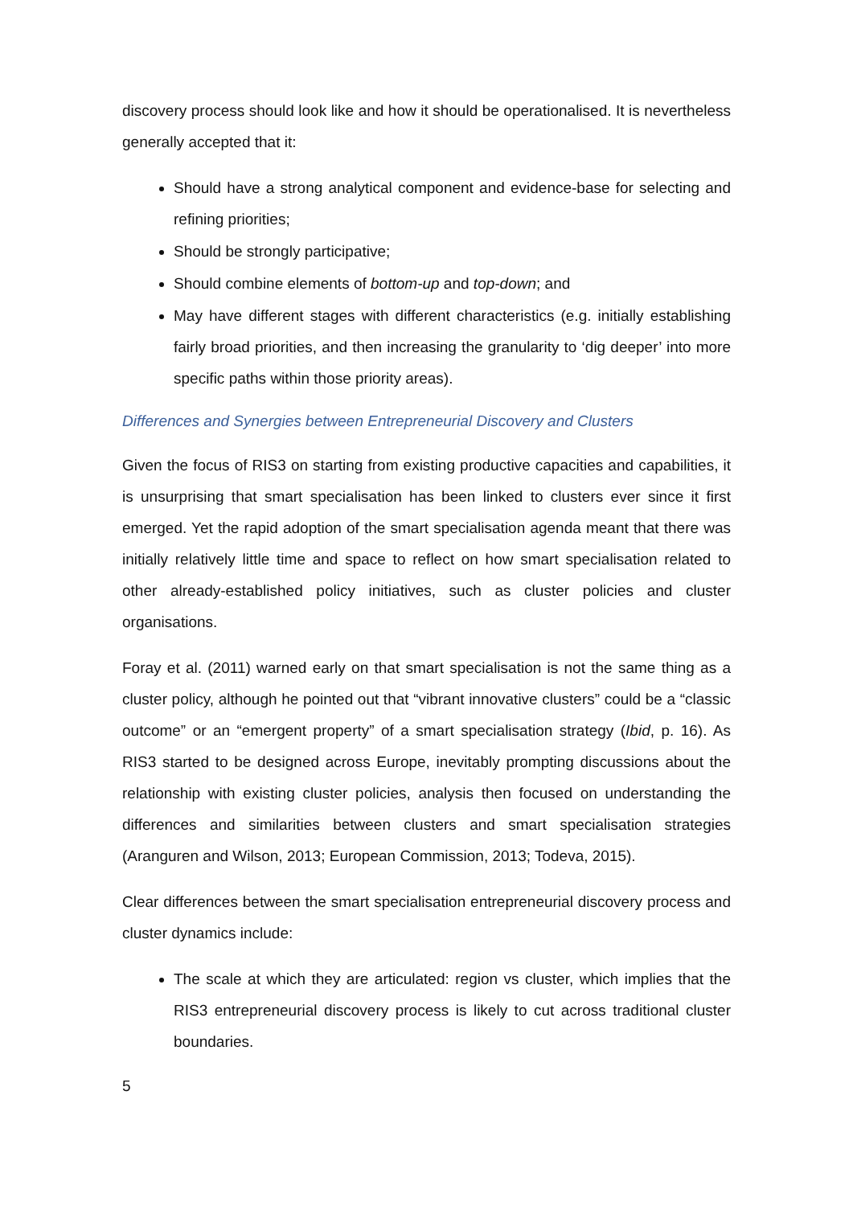discovery process should look like and how it should be operationalised. It is nevertheless generally accepted that it:
Should have a strong analytical component and evidence-base for selecting and refining priorities;
Should be strongly participative;
Should combine elements of bottom-up and top-down; and
May have different stages with different characteristics (e.g. initially establishing fairly broad priorities, and then increasing the granularity to ‘dig deeper’ into more specific paths within those priority areas).
Differences and Synergies between Entrepreneurial Discovery and Clusters
Given the focus of RIS3 on starting from existing productive capacities and capabilities, it is unsurprising that smart specialisation has been linked to clusters ever since it first emerged. Yet the rapid adoption of the smart specialisation agenda meant that there was initially relatively little time and space to reflect on how smart specialisation related to other already-established policy initiatives, such as cluster policies and cluster organisations.
Foray et al. (2011) warned early on that smart specialisation is not the same thing as a cluster policy, although he pointed out that “vibrant innovative clusters” could be a “classic outcome” or an “emergent property” of a smart specialisation strategy (Ibid, p. 16). As RIS3 started to be designed across Europe, inevitably prompting discussions about the relationship with existing cluster policies, analysis then focused on understanding the differences and similarities between clusters and smart specialisation strategies (Aranguren and Wilson, 2013; European Commission, 2013; Todeva, 2015).
Clear differences between the smart specialisation entrepreneurial discovery process and cluster dynamics include:
The scale at which they are articulated: region vs cluster, which implies that the RIS3 entrepreneurial discovery process is likely to cut across traditional cluster boundaries.
5